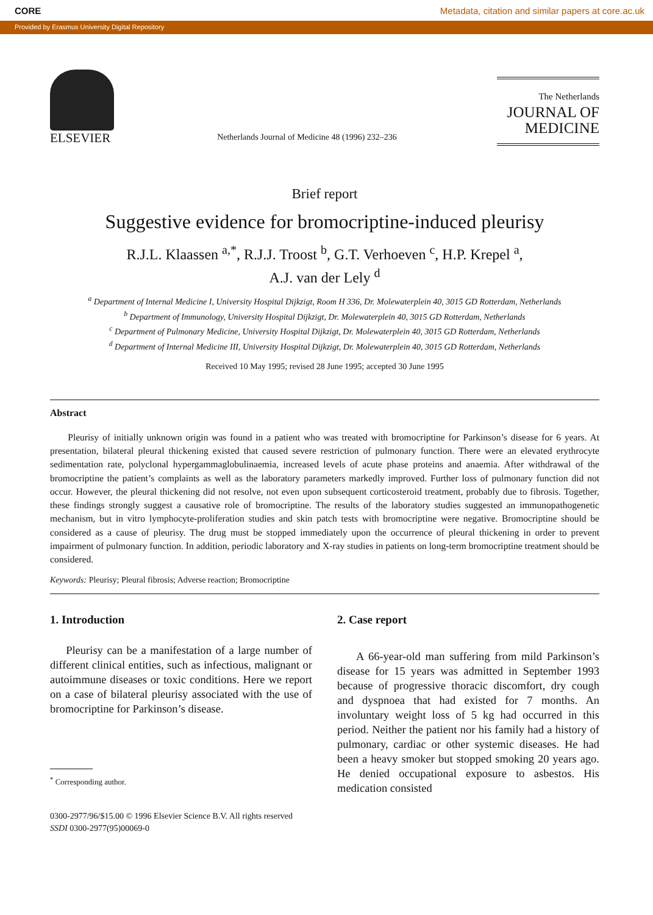CORE Metadata, citation and similar papers at core.ac.uk
Provided by Erasmus University Digital Repository
ELSEVIER
Netherlands Journal of Medicine 48 (1996) 232–236
The Netherlands
JOURNAL OF
MEDICINE
Brief report
Suggestive evidence for bromocriptine-induced pleurisy
R.J.L. Klaassen <sup>a,*</sup>, R.J.J. Troost <sup>b</sup>, G.T. Verhoeven <sup>c</sup>, H.P. Krepel <sup>a</sup>,
A.J. van der Lely <sup>d</sup>
<sup>a</sup> Department of Internal Medicine I, University Hospital Dijkzigt, Room H 336, Dr. Molewaterplein 40, 3015 GD Rotterdam, Netherlands
<sup>b</sup> Department of Immunology, University Hospital Dijkzigt, Dr. Molewaterplein 40, 3015 GD Rotterdam, Netherlands
<sup>c</sup> Department of Pulmonary Medicine, University Hospital Dijkzigt, Dr. Molewaterplein 40, 3015 GD Rotterdam, Netherlands
<sup>d</sup> Department of Internal Medicine III, University Hospital Dijkzigt, Dr. Molewaterplein 40, 3015 GD Rotterdam, Netherlands
Received 10 May 1995; revised 28 June 1995; accepted 30 June 1995
Abstract
Pleurisy of initially unknown origin was found in a patient who was treated with bromocriptine for Parkinson’s disease for 6 years. At presentation, bilateral pleural thickening existed that caused severe restriction of pulmonary function. There were an elevated erythrocyte sedimentation rate, polyclonal hypergammaglobulinaemia, increased levels of acute phase proteins and anaemia. After withdrawal of the bromocriptine the patient’s complaints as well as the laboratory parameters markedly improved. Further loss of pulmonary function did not occur. However, the pleural thickening did not resolve, not even upon subsequent corticosteroid treatment, probably due to fibrosis. Together, these findings strongly suggest a causative role of bromocriptine. The results of the laboratory studies suggested an immunopathogenetic mechanism, but in vitro lymphocyte-proliferation studies and skin patch tests with bromocriptine were negative. Bromocriptine should be considered as a cause of pleurisy. The drug must be stopped immediately upon the occurrence of pleural thickening in order to prevent impairment of pulmonary function. In addition, periodic laboratory and X-ray studies in patients on long-term bromocriptine treatment should be considered.
Keywords: Pleurisy; Pleural fibrosis; Adverse reaction; Bromocriptine
1. Introduction
Pleurisy can be a manifestation of a large number of different clinical entities, such as infectious, malignant or autoimmune diseases or toxic conditions. Here we report on a case of bilateral pleurisy associated with the use of bromocriptine for Parkinson’s disease.
<sup>*</sup> Corresponding author.
2. Case report
A 66-year-old man suffering from mild Parkinson’s disease for 15 years was admitted in September 1993 because of progressive thoracic discomfort, dry cough and dyspnoea that had existed for 7 months. An involuntary weight loss of 5 kg had occurred in this period. Neither the patient nor his family had a history of pulmonary, cardiac or other systemic diseases. He had been a heavy smoker but stopped smoking 20 years ago. He denied occupational exposure to asbestos. His medication consisted
0300-2977/96/$15.00 © 1996 Elsevier Science B.V. All rights reserved
SSDI 0300-2977(95)00069-0